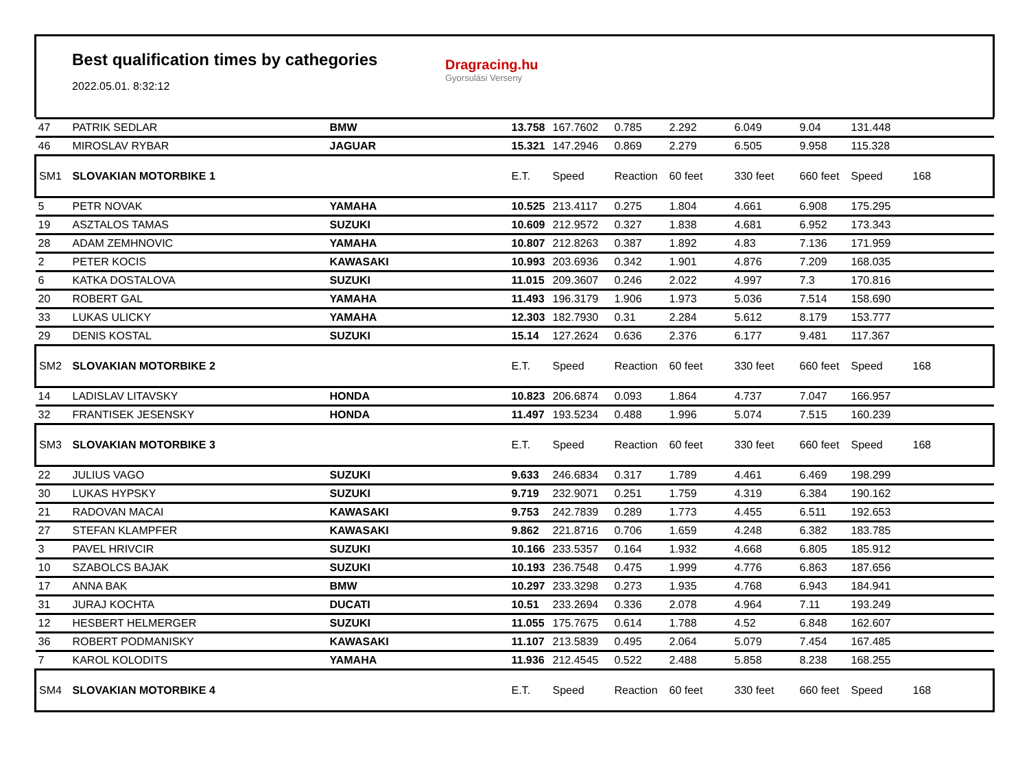Best qualification times by cathegories
2022.05.01. 8:32:12
Dragracing.hu
Gyorsulási Verseny
| 47 | PATRIK SEDLAR | BMW | 13.758 | 167.7602 | 0.785 | 2.292 | 6.049 | 9.04 | 131.448 | |
| 46 | MIROSLAV RYBAR | JAGUAR | 15.321 | 147.2946 | 0.869 | 2.279 | 6.505 | 9.958 | 115.328 | |
| SM1 | SLOVAKIAN MOTORBIKE 1 | | E.T. | Speed | Reaction | 60 feet | 330 feet | 660 feet | Speed | 168 |
| 5 | PETR NOVAK | YAMAHA | 10.525 | 213.4117 | 0.275 | 1.804 | 4.661 | 6.908 | 175.295 | |
| 19 | ASZTALOS TAMAS | SUZUKI | 10.609 | 212.9572 | 0.327 | 1.838 | 4.681 | 6.952 | 173.343 | |
| 28 | ADAM ZEMHNOVIC | YAMAHA | 10.807 | 212.8263 | 0.387 | 1.892 | 4.83 | 7.136 | 171.959 | |
| 2 | PETER KOCIS | KAWASAKI | 10.993 | 203.6936 | 0.342 | 1.901 | 4.876 | 7.209 | 168.035 | |
| 6 | KATKA DOSTALOVA | SUZUKI | 11.015 | 209.3607 | 0.246 | 2.022 | 4.997 | 7.3 | 170.816 | |
| 20 | ROBERT GAL | YAMAHA | 11.493 | 196.3179 | 1.906 | 1.973 | 5.036 | 7.514 | 158.690 | |
| 33 | LUKAS ULICKY | YAMAHA | 12.303 | 182.7930 | 0.31 | 2.284 | 5.612 | 8.179 | 153.777 | |
| 29 | DENIS KOSTAL | SUZUKI | 15.14 | 127.2624 | 0.636 | 2.376 | 6.177 | 9.481 | 117.367 | |
| SM2 | SLOVAKIAN MOTORBIKE 2 | | E.T. | Speed | Reaction | 60 feet | 330 feet | 660 feet | Speed | 168 |
| 14 | LADISLAV LITAVSKY | HONDA | 10.823 | 206.6874 | 0.093 | 1.864 | 4.737 | 7.047 | 166.957 | |
| 32 | FRANTISEK JESENSKY | HONDA | 11.497 | 193.5234 | 0.488 | 1.996 | 5.074 | 7.515 | 160.239 | |
| SM3 | SLOVAKIAN MOTORBIKE 3 | | E.T. | Speed | Reaction | 60 feet | 330 feet | 660 feet | Speed | 168 |
| 22 | JULIUS VAGO | SUZUKI | 9.633 | 246.6834 | 0.317 | 1.789 | 4.461 | 6.469 | 198.299 | |
| 30 | LUKAS HYPSKY | SUZUKI | 9.719 | 232.9071 | 0.251 | 1.759 | 4.319 | 6.384 | 190.162 | |
| 21 | RADOVAN MACAI | KAWASAKI | 9.753 | 242.7839 | 0.289 | 1.773 | 4.455 | 6.511 | 192.653 | |
| 27 | STEFAN KLAMPFER | KAWASAKI | 9.862 | 221.8716 | 0.706 | 1.659 | 4.248 | 6.382 | 183.785 | |
| 3 | PAVEL HRIVCIR | SUZUKI | 10.166 | 233.5357 | 0.164 | 1.932 | 4.668 | 6.805 | 185.912 | |
| 10 | SZABOLCS BAJAK | SUZUKI | 10.193 | 236.7548 | 0.475 | 1.999 | 4.776 | 6.863 | 187.656 | |
| 17 | ANNA BAK | BMW | 10.297 | 233.3298 | 0.273 | 1.935 | 4.768 | 6.943 | 184.941 | |
| 31 | JURAJ KOCHTA | DUCATI | 10.51 | 233.2694 | 0.336 | 2.078 | 4.964 | 7.11 | 193.249 | |
| 12 | HESBERT HELMERGER | SUZUKI | 11.055 | 175.7675 | 0.614 | 1.788 | 4.52 | 6.848 | 162.607 | |
| 36 | ROBERT PODMANISKY | KAWASAKI | 11.107 | 213.5839 | 0.495 | 2.064 | 5.079 | 7.454 | 167.485 | |
| 7 | KAROL KOLODITS | YAMAHA | 11.936 | 212.4545 | 0.522 | 2.488 | 5.858 | 8.238 | 168.255 | |
| SM4 | SLOVAKIAN MOTORBIKE 4 | | E.T. | Speed | Reaction | 60 feet | 330 feet | 660 feet | Speed | 168 |